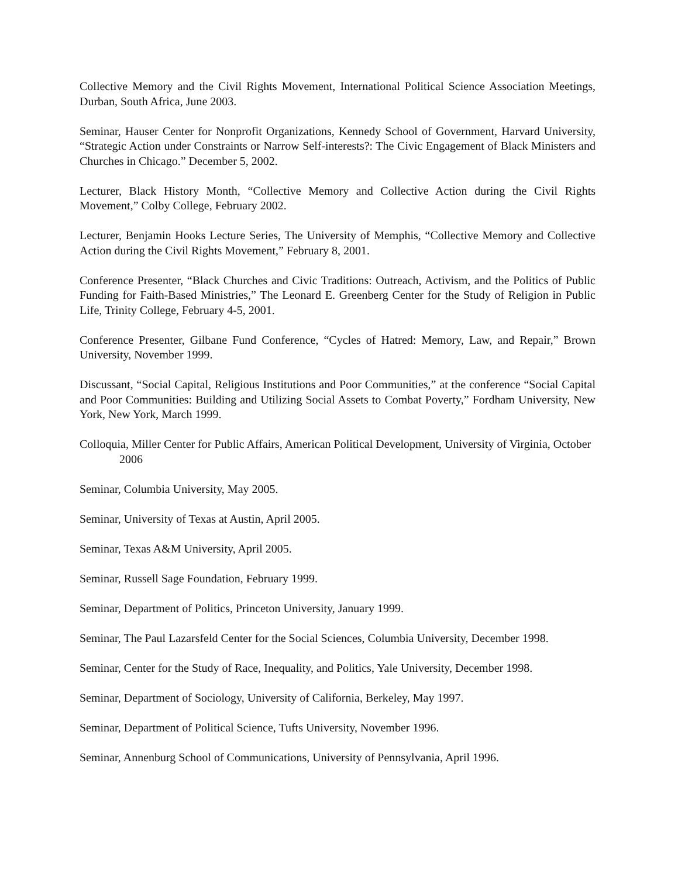Collective Memory and the Civil Rights Movement, International Political Science Association Meetings, Durban, South Africa, June 2003.
Seminar, Hauser Center for Nonprofit Organizations, Kennedy School of Government, Harvard University, “Strategic Action under Constraints or Narrow Self-interests?: The Civic Engagement of Black Ministers and Churches in Chicago.” December 5, 2002.
Lecturer, Black History Month, “Collective Memory and Collective Action during the Civil Rights Movement,” Colby College, February 2002.
Lecturer, Benjamin Hooks Lecture Series, The University of Memphis, “Collective Memory and Collective Action during the Civil Rights Movement,” February 8, 2001.
Conference Presenter, “Black Churches and Civic Traditions: Outreach, Activism, and the Politics of Public Funding for Faith-Based Ministries,” The Leonard E. Greenberg Center for the Study of Religion in Public Life, Trinity College, February 4-5, 2001.
Conference Presenter, Gilbane Fund Conference, “Cycles of Hatred: Memory, Law, and Repair,” Brown University, November 1999.
Discussant, “Social Capital, Religious Institutions and Poor Communities,” at the conference “Social Capital and Poor Communities: Building and Utilizing Social Assets to Combat Poverty,” Fordham University, New York, New York, March 1999.
Colloquia, Miller Center for Public Affairs, American Political Development, University of Virginia, October 2006
Seminar, Columbia University, May 2005.
Seminar, University of Texas at Austin, April 2005.
Seminar, Texas A&M University, April 2005.
Seminar, Russell Sage Foundation, February 1999.
Seminar, Department of Politics, Princeton University, January 1999.
Seminar, The Paul Lazarsfeld Center for the Social Sciences, Columbia University, December 1998.
Seminar, Center for the Study of Race, Inequality, and Politics, Yale University, December 1998.
Seminar, Department of Sociology, University of California, Berkeley, May 1997.
Seminar, Department of Political Science, Tufts University, November 1996.
Seminar, Annenburg School of Communications, University of Pennsylvania, April 1996.